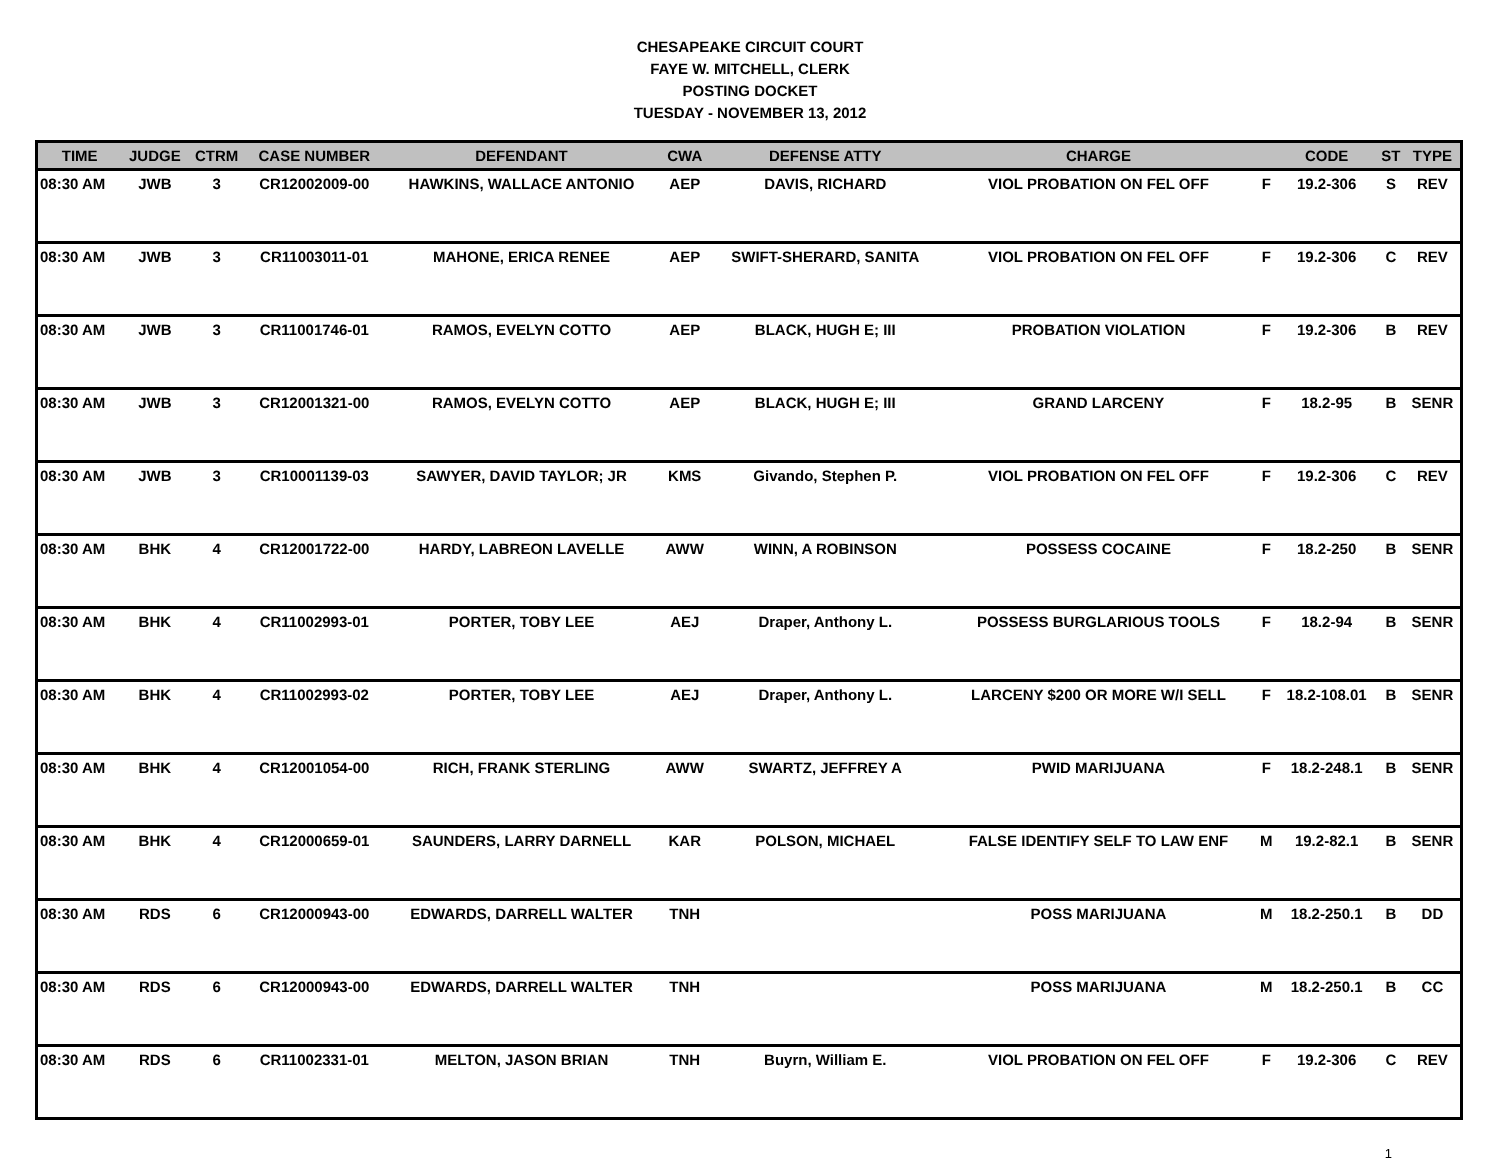CHESAPEAKE CIRCUIT COURT
FAYE W. MITCHELL, CLERK
POSTING DOCKET
TUESDAY - NOVEMBER 13, 2012
| TIME | JUDGE | CTRM | CASE NUMBER | DEFENDANT | CWA | DEFENSE ATTY | CHARGE | | CODE | ST | TYPE |
| --- | --- | --- | --- | --- | --- | --- | --- | --- | --- | --- | --- |
| 08:30 AM | JWB | 3 | CR12002009-00 | HAWKINS, WALLACE ANTONIO | AEP | DAVIS, RICHARD | VIOL PROBATION ON FEL OFF | F | 19.2-306 | S | REV |
| 08:30 AM | JWB | 3 | CR11003011-01 | MAHONE, ERICA RENEE | AEP | SWIFT-SHERARD, SANITA | VIOL PROBATION ON FEL OFF | F | 19.2-306 | C | REV |
| 08:30 AM | JWB | 3 | CR11001746-01 | RAMOS, EVELYN COTTO | AEP | BLACK, HUGH E; III | PROBATION VIOLATION | F | 19.2-306 | B | REV |
| 08:30 AM | JWB | 3 | CR12001321-00 | RAMOS, EVELYN COTTO | AEP | BLACK, HUGH E; III | GRAND LARCENY | F | 18.2-95 | B | SENR |
| 08:30 AM | JWB | 3 | CR10001139-03 | SAWYER, DAVID TAYLOR; JR | KMS | Givando, Stephen P. | VIOL PROBATION ON FEL OFF | F | 19.2-306 | C | REV |
| 08:30 AM | BHK | 4 | CR12001722-00 | HARDY, LABREON LAVELLE | AWW | WINN, A ROBINSON | POSSESS COCAINE | F | 18.2-250 | B | SENR |
| 08:30 AM | BHK | 4 | CR11002993-01 | PORTER, TOBY LEE | AEJ | Draper, Anthony L. | POSSESS BURGLARIOUS TOOLS | F | 18.2-94 | B | SENR |
| 08:30 AM | BHK | 4 | CR11002993-02 | PORTER, TOBY LEE | AEJ | Draper, Anthony L. | LARCENY $200 OR MORE W/I SELL | F | 18.2-108.01 | B | SENR |
| 08:30 AM | BHK | 4 | CR12001054-00 | RICH, FRANK STERLING | AWW | SWARTZ, JEFFREY A | PWID MARIJUANA | F | 18.2-248.1 | B | SENR |
| 08:30 AM | BHK | 4 | CR12000659-01 | SAUNDERS, LARRY DARNELL | KAR | POLSON, MICHAEL | FALSE IDENTIFY SELF TO LAW ENF | M | 19.2-82.1 | B | SENR |
| 08:30 AM | RDS | 6 | CR12000943-00 | EDWARDS, DARRELL WALTER | TNH | | POSS MARIJUANA | M | 18.2-250.1 | B | DD |
| 08:30 AM | RDS | 6 | CR12000943-00 | EDWARDS, DARRELL WALTER | TNH | | POSS MARIJUANA | M | 18.2-250.1 | B | CC |
| 08:30 AM | RDS | 6 | CR11002331-01 | MELTON, JASON BRIAN | TNH | Buyrn, William E. | VIOL PROBATION ON FEL OFF | F | 19.2-306 | C | REV |
1